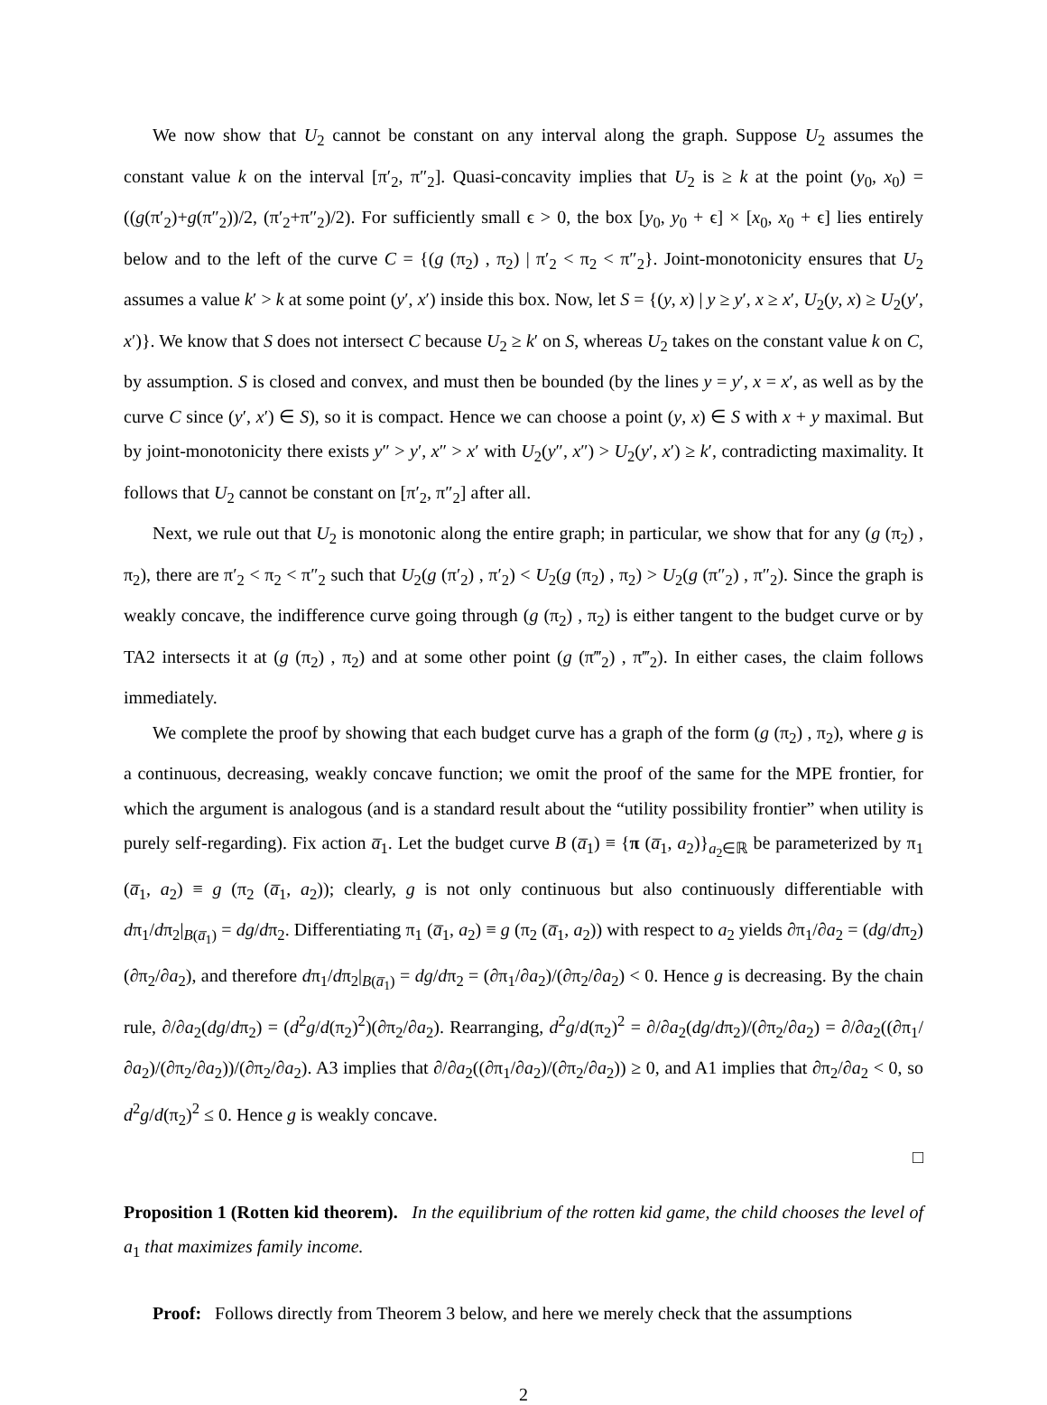We now show that U<sub>2</sub> cannot be constant on any interval along the graph. Suppose U<sub>2</sub> assumes the constant value k on the interval [π′<sub>2</sub>, π″<sub>2</sub>]. Quasi-concavity implies that U<sub>2</sub> is ≥ k at the point (y<sub>0</sub>, x<sub>0</sub>) = ((g(π′<sub>2</sub>)+g(π″<sub>2</sub>))/2, (π′<sub>2</sub>+π″<sub>2</sub>)/2). For sufficiently small ϵ > 0, the box [y<sub>0</sub>, y<sub>0</sub> + ϵ] × [x<sub>0</sub>, x<sub>0</sub> + ϵ] lies entirely below and to the left of the curve C = {(g (π<sub>2</sub>) , π<sub>2</sub>) | π′<sub>2</sub> < π<sub>2</sub> < π″<sub>2</sub>}. Joint-monotonicity ensures that U<sub>2</sub> assumes a value k′ > k at some point (y′, x′) inside this box. Now, let S = {(y, x) | y ≥ y′, x ≥ x′, U<sub>2</sub>(y, x) ≥ U<sub>2</sub>(y′, x′)}. We know that S does not intersect C because U<sub>2</sub> ≥ k′ on S, whereas U<sub>2</sub> takes on the constant value k on C, by assumption. S is closed and convex, and must then be bounded (by the lines y = y′, x = x′, as well as by the curve C since (y′, x′) ∈ S), so it is compact. Hence we can choose a point (y, x) ∈ S with x + y maximal. But by joint-monotonicity there exists y″ > y′, x″ > x′ with U<sub>2</sub>(y″, x″) > U<sub>2</sub>(y′, x′) ≥ k′, contradicting maximality. It follows that U<sub>2</sub> cannot be constant on [π′<sub>2</sub>, π″<sub>2</sub>] after all.
Next, we rule out that U<sub>2</sub> is monotonic along the entire graph; in particular, we show that for any (g (π<sub>2</sub>) , π<sub>2</sub>), there are π′<sub>2</sub> < π<sub>2</sub> < π″<sub>2</sub> such that U<sub>2</sub>(g (π′<sub>2</sub>) , π′<sub>2</sub>) < U<sub>2</sub>(g (π<sub>2</sub>) , π<sub>2</sub>) > U<sub>2</sub>(g (π″<sub>2</sub>) , π″<sub>2</sub>). Since the graph is weakly concave, the indifference curve going through (g (π<sub>2</sub>) , π<sub>2</sub>) is either tangent to the budget curve or by TA2 intersects it at (g (π<sub>2</sub>) , π<sub>2</sub>) and at some other point (g (π‴<sub>2</sub>) , π‴<sub>2</sub>). In either cases, the claim follows immediately.
We complete the proof by showing that each budget curve has a graph of the form (g (π<sub>2</sub>) , π<sub>2</sub>), where g is a continuous, decreasing, weakly concave function; we omit the proof of the same for the MPE frontier, for which the argument is analogous (and is a standard result about the “utility possibility frontier” when utility is purely self-regarding). Fix action a̅<sub>1</sub>. Let the budget curve B (a̅<sub>1</sub>) ≡ {π (a̅<sub>1</sub>, a<sub>2</sub>)}<sub>a<sub>2</sub>∈ℝ</sub> be parameterized by π<sub>1</sub> (a̅<sub>1</sub>, a<sub>2</sub>) ≡ g (π<sub>2</sub> (a̅<sub>1</sub>, a<sub>2</sub>)); clearly, g is not only continuous but also continuously differentiable with dπ<sub>1</sub>/dπ<sub>2</sub>|<sub>B(a̅<sub>1</sub>)</sub> = dg/dπ<sub>2</sub>. Differentiating π<sub>1</sub> (a̅<sub>1</sub>, a<sub>2</sub>) ≡ g (π<sub>2</sub> (a̅<sub>1</sub>, a<sub>2</sub>)) with respect to a<sub>2</sub> yields ∂π<sub>1</sub>/∂a<sub>2</sub> = (dg/dπ<sub>2</sub>)(∂π<sub>2</sub>/∂a<sub>2</sub>), and therefore dπ<sub>1</sub>/dπ<sub>2</sub>|<sub>B(a̅<sub>1</sub>)</sub> = dg/dπ<sub>2</sub> = (∂π<sub>1</sub>/∂a<sub>2</sub>)/(∂π<sub>2</sub>/∂a<sub>2</sub>) < 0. Hence g is decreasing. By the chain rule, ∂/∂a<sub>2</sub>(dg/dπ<sub>2</sub>) = (d<sup>2</sup>g/d(π<sub>2</sub>)<sup>2</sup>)(∂π<sub>2</sub>/∂a<sub>2</sub>). Rearranging, d<sup>2</sup>g/d(π<sub>2</sub>)<sup>2</sup> = ∂/∂a<sub>2</sub>(dg/dπ<sub>2</sub>)/(∂π<sub>2</sub>/∂a<sub>2</sub>) = ∂/∂a<sub>2</sub>((∂π<sub>1</sub>/∂a<sub>2</sub>)/(∂π<sub>2</sub>/∂a<sub>2</sub>))/(∂π<sub>2</sub>/∂a<sub>2</sub>). A3 implies that ∂/∂a<sub>2</sub>((∂π<sub>1</sub>/∂a<sub>2</sub>)/(∂π<sub>2</sub>/∂a<sub>2</sub>)) ≥ 0, and A1 implies that ∂π<sub>2</sub>/∂a<sub>2</sub> < 0, so d<sup>2</sup>g/d(π<sub>2</sub>)<sup>2</sup> ≤ 0. Hence g is weakly concave.
□
Proposition 1 (Rotten kid theorem). In the equilibrium of the rotten kid game, the child chooses the level of a<sub>1</sub> that maximizes family income.
Proof: Follows directly from Theorem 3 below, and here we merely check that the assumptions
2